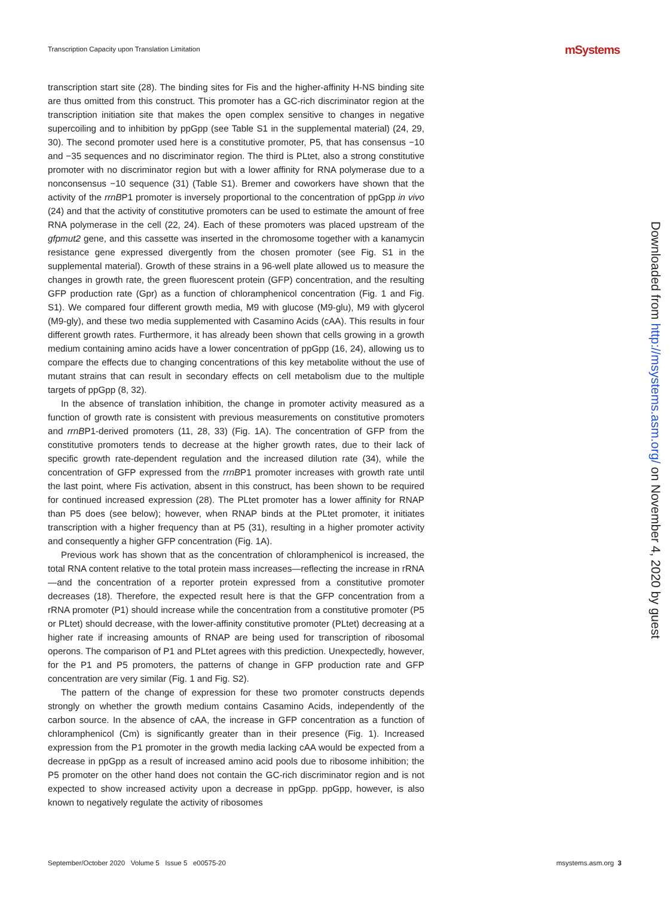Transcription Capacity upon Translation Limitation
mSystems
transcription start site (28). The binding sites for Fis and the higher-affinity H-NS binding site are thus omitted from this construct. This promoter has a GC-rich discriminator region at the transcription initiation site that makes the open complex sensitive to changes in negative supercoiling and to inhibition by ppGpp (see Table S1 in the supplemental material) (24, 29, 30). The second promoter used here is a constitutive promoter, P5, that has consensus −10 and −35 sequences and no discriminator region. The third is PLtet, also a strong constitutive promoter with no discriminator region but with a lower affinity for RNA polymerase due to a nonconsensus −10 sequence (31) (Table S1). Bremer and coworkers have shown that the activity of the rrnBP1 promoter is inversely proportional to the concentration of ppGpp in vivo (24) and that the activity of constitutive promoters can be used to estimate the amount of free RNA polymerase in the cell (22, 24). Each of these promoters was placed upstream of the gfpmut2 gene, and this cassette was inserted in the chromosome together with a kanamycin resistance gene expressed divergently from the chosen promoter (see Fig. S1 in the supplemental material). Growth of these strains in a 96-well plate allowed us to measure the changes in growth rate, the green fluorescent protein (GFP) concentration, and the resulting GFP production rate (Gpr) as a function of chloramphenicol concentration (Fig. 1 and Fig. S1). We compared four different growth media, M9 with glucose (M9-glu), M9 with glycerol (M9-gly), and these two media supplemented with Casamino Acids (cAA). This results in four different growth rates. Furthermore, it has already been shown that cells growing in a growth medium containing amino acids have a lower concentration of ppGpp (16, 24), allowing us to compare the effects due to changing concentrations of this key metabolite without the use of mutant strains that can result in secondary effects on cell metabolism due to the multiple targets of ppGpp (8, 32).
In the absence of translation inhibition, the change in promoter activity measured as a function of growth rate is consistent with previous measurements on constitutive promoters and rrnBP1-derived promoters (11, 28, 33) (Fig. 1A). The concentration of GFP from the constitutive promoters tends to decrease at the higher growth rates, due to their lack of specific growth rate-dependent regulation and the increased dilution rate (34), while the concentration of GFP expressed from the rrnBP1 promoter increases with growth rate until the last point, where Fis activation, absent in this construct, has been shown to be required for continued increased expression (28). The PLtet promoter has a lower affinity for RNAP than P5 does (see below); however, when RNAP binds at the PLtet promoter, it initiates transcription with a higher frequency than at P5 (31), resulting in a higher promoter activity and consequently a higher GFP concentration (Fig. 1A).
Previous work has shown that as the concentration of chloramphenicol is increased, the total RNA content relative to the total protein mass increases—reflecting the increase in rRNA—and the concentration of a reporter protein expressed from a constitutive promoter decreases (18). Therefore, the expected result here is that the GFP concentration from a rRNA promoter (P1) should increase while the concentration from a constitutive promoter (P5 or PLtet) should decrease, with the lower-affinity constitutive promoter (PLtet) decreasing at a higher rate if increasing amounts of RNAP are being used for transcription of ribosomal operons. The comparison of P1 and PLtet agrees with this prediction. Unexpectedly, however, for the P1 and P5 promoters, the patterns of change in GFP production rate and GFP concentration are very similar (Fig. 1 and Fig. S2).
The pattern of the change of expression for these two promoter constructs depends strongly on whether the growth medium contains Casamino Acids, independently of the carbon source. In the absence of cAA, the increase in GFP concentration as a function of chloramphenicol (Cm) is significantly greater than in their presence (Fig. 1). Increased expression from the P1 promoter in the growth media lacking cAA would be expected from a decrease in ppGpp as a result of increased amino acid pools due to ribosome inhibition; the P5 promoter on the other hand does not contain the GC-rich discriminator region and is not expected to show increased activity upon a decrease in ppGpp. ppGpp, however, is also known to negatively regulate the activity of ribosomes
Downloaded from http://msystems.asm.org/ on November 4, 2020 by guest
September/October 2020 Volume 5 Issue 5 e00575-20 msystems.asm.org 3